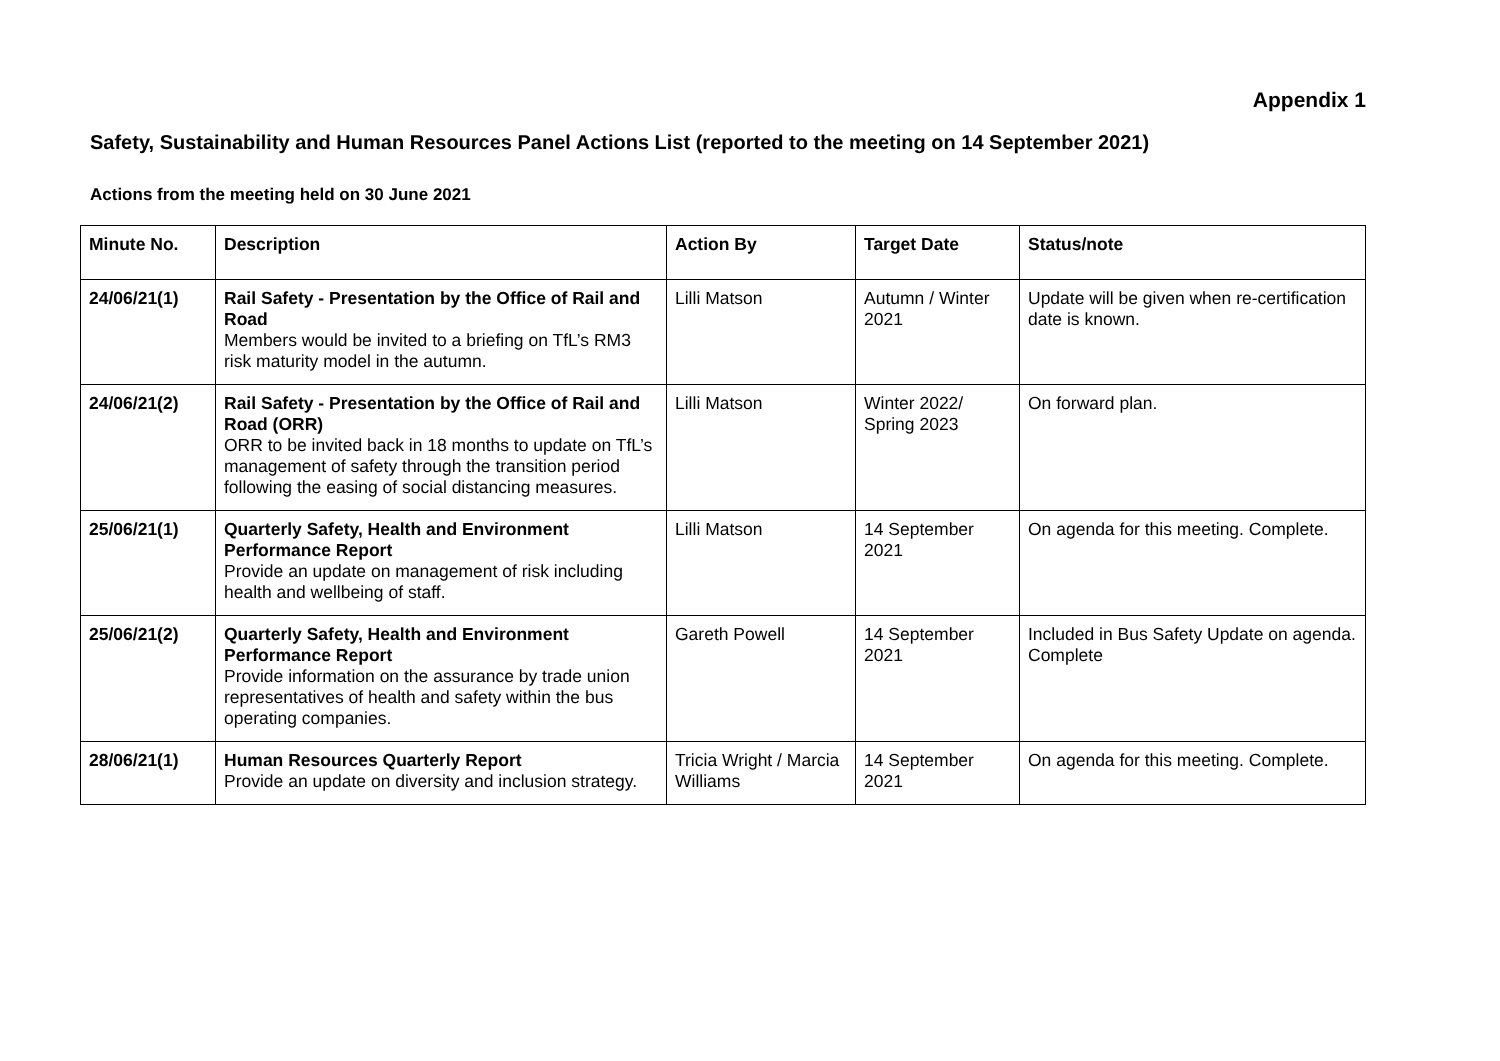Appendix 1
Safety, Sustainability and Human Resources Panel Actions List (reported to the meeting on 14 September 2021)
Actions from the meeting held on 30 June 2021
| Minute No. | Description | Action By | Target Date | Status/note |
| --- | --- | --- | --- | --- |
| 24/06/21(1) | Rail Safety - Presentation by the Office of Rail and Road Members would be invited to a briefing on TfL’s RM3 risk maturity model in the autumn. | Lilli Matson | Autumn / Winter 2021 | Update will be given when re-certification date is known. |
| 24/06/21(2) | Rail Safety - Presentation by the Office of Rail and Road (ORR) ORR to be invited back in 18 months to update on TfL’s management of safety through the transition period following the easing of social distancing measures. | Lilli Matson | Winter 2022/ Spring 2023 | On forward plan. |
| 25/06/21(1) | Quarterly Safety, Health and Environment Performance Report Provide an update on management of risk including health and wellbeing of staff. | Lilli Matson | 14 September 2021 | On agenda for this meeting. Complete. |
| 25/06/21(2) | Quarterly Safety, Health and Environment Performance Report Provide information on the assurance by trade union representatives of health and safety within the bus operating companies. | Gareth Powell | 14 September 2021 | Included in Bus Safety Update on agenda. Complete |
| 28/06/21(1) | Human Resources Quarterly Report Provide an update on diversity and inclusion strategy. | Tricia Wright / Marcia Williams | 14 September 2021 | On agenda for this meeting. Complete. |